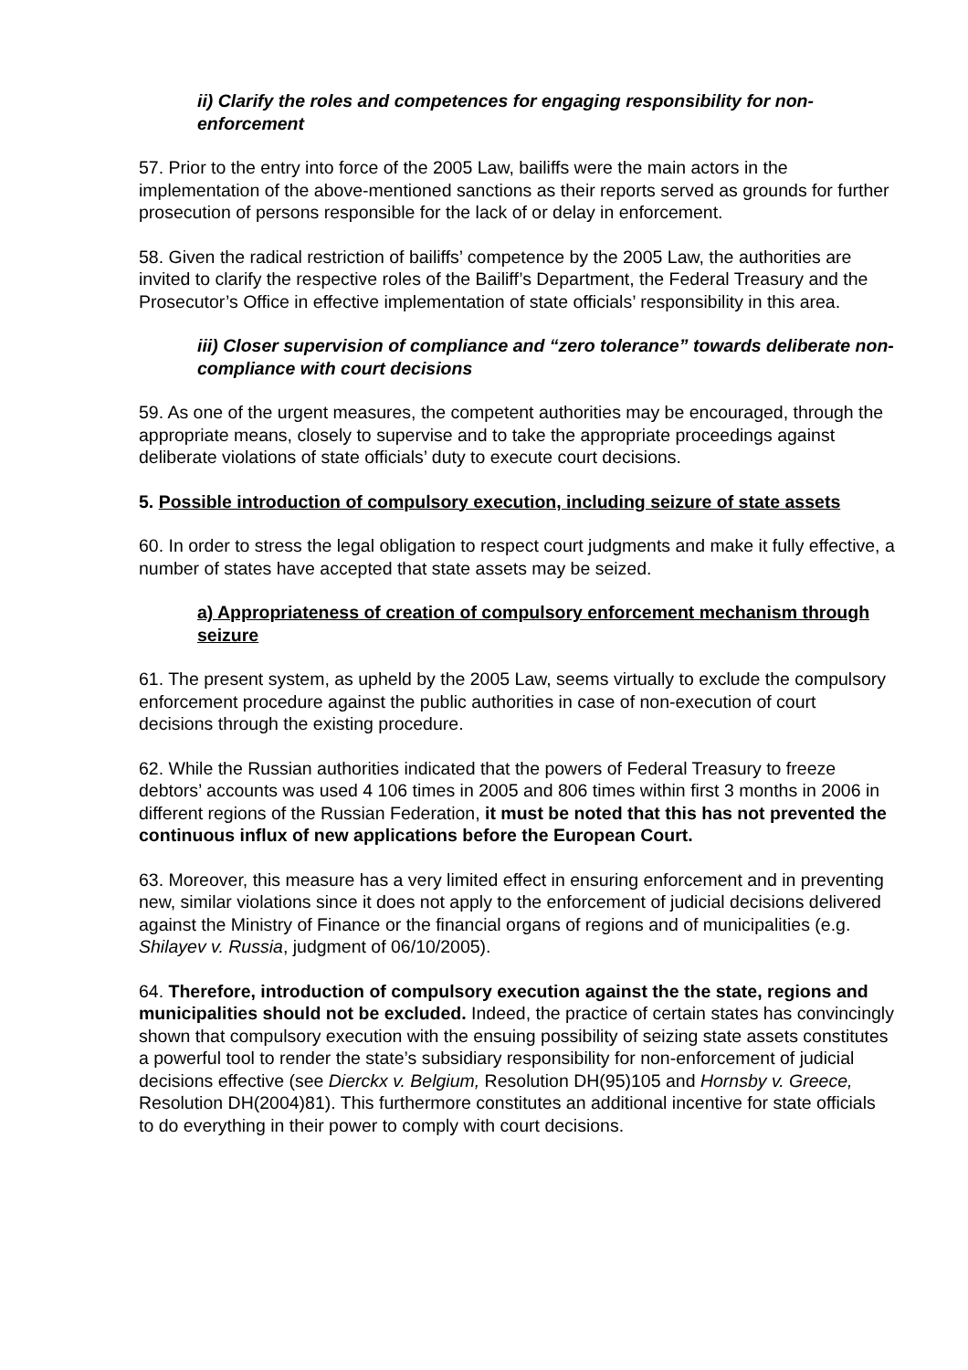ii) Clarify the roles and competences for engaging responsibility for non-enforcement
57. Prior to the entry into force of the 2005 Law, bailiffs were the main actors in the implementation of the above-mentioned sanctions as their reports served as grounds for further prosecution of persons responsible for the lack of or delay in enforcement.
58. Given the radical restriction of bailiffs’ competence by the 2005 Law, the authorities are invited to clarify the respective roles of the Bailiff’s Department, the Federal Treasury and the Prosecutor’s Office in effective implementation of state officials’ responsibility in this area.
iii) Closer supervision of compliance and “zero tolerance” towards deliberate non-compliance with court decisions
59. As one of the urgent measures, the competent authorities may be encouraged, through the appropriate means, closely to supervise and to take the appropriate proceedings against deliberate violations of state officials’ duty to execute court decisions.
5. Possible introduction of compulsory execution, including seizure of state assets
60. In order to stress the legal obligation to respect court judgments and make it fully effective, a number of states have accepted that state assets may be seized.
a) Appropriateness of creation of compulsory enforcement mechanism through seizure
61. The present system, as upheld by the 2005 Law, seems virtually to exclude the compulsory enforcement procedure against the public authorities in case of non-execution of court decisions through the existing procedure.
62. While the Russian authorities indicated that the powers of Federal Treasury to freeze debtors’ accounts was used 4 106 times in 2005 and 806 times within first 3 months in 2006 in different regions of the Russian Federation, it must be noted that this has not prevented the continuous influx of new applications before the European Court.
63. Moreover, this measure has a very limited effect in ensuring enforcement and in preventing new, similar violations since it does not apply to the enforcement of judicial decisions delivered against the Ministry of Finance or the financial organs of regions and of municipalities (e.g. Shilayev v. Russia, judgment of 06/10/2005).
64. Therefore, introduction of compulsory execution against the the state, regions and municipalities should not be excluded. Indeed, the practice of certain states has convincingly shown that compulsory execution with the ensuing possibility of seizing state assets constitutes a powerful tool to render the state’s subsidiary responsibility for non-enforcement of judicial decisions effective (see Dierckx v. Belgium, Resolution DH(95)105 and Hornsby v. Greece, Resolution DH(2004)81). This furthermore constitutes an additional incentive for state officials to do everything in their power to comply with court decisions.